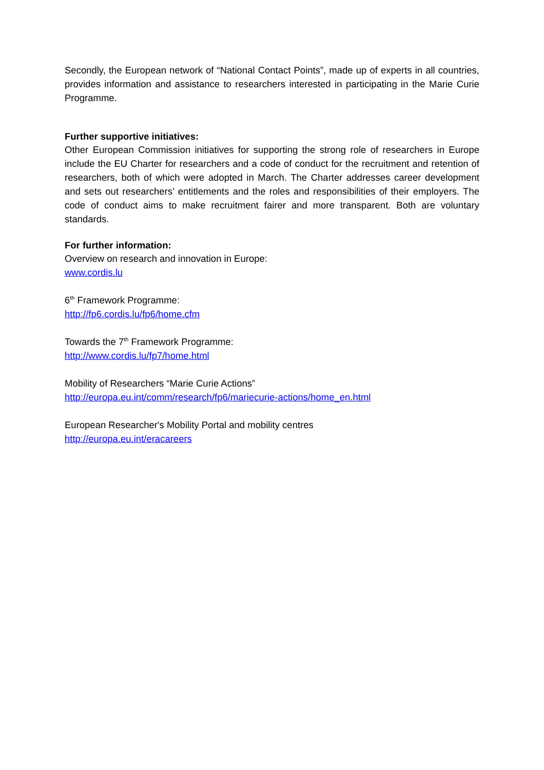Secondly, the European network of “National Contact Points”, made up of experts in all countries, provides information and assistance to researchers interested in participating in the Marie Curie Programme.
Further supportive initiatives:
Other European Commission initiatives for supporting the strong role of researchers in Europe include the EU Charter for researchers and a code of conduct for the recruitment and retention of researchers, both of which were adopted in March. The Charter addresses career development and sets out researchers’ entitlements and the roles and responsibilities of their employers. The code of conduct aims to make recruitment fairer and more transparent. Both are voluntary standards.
For further information:
Overview on research and innovation in Europe:
www.cordis.lu
6<sup>th</sup> Framework Programme:
http://fp6.cordis.lu/fp6/home.cfm
Towards the 7<sup>th</sup> Framework Programme:
http://www.cordis.lu/fp7/home.html
Mobility of Researchers “Marie Curie Actions”
http://europa.eu.int/comm/research/fp6/mariecurie-actions/home_en.html
European Researcher's Mobility Portal and mobility centres
http://europa.eu.int/eracareers